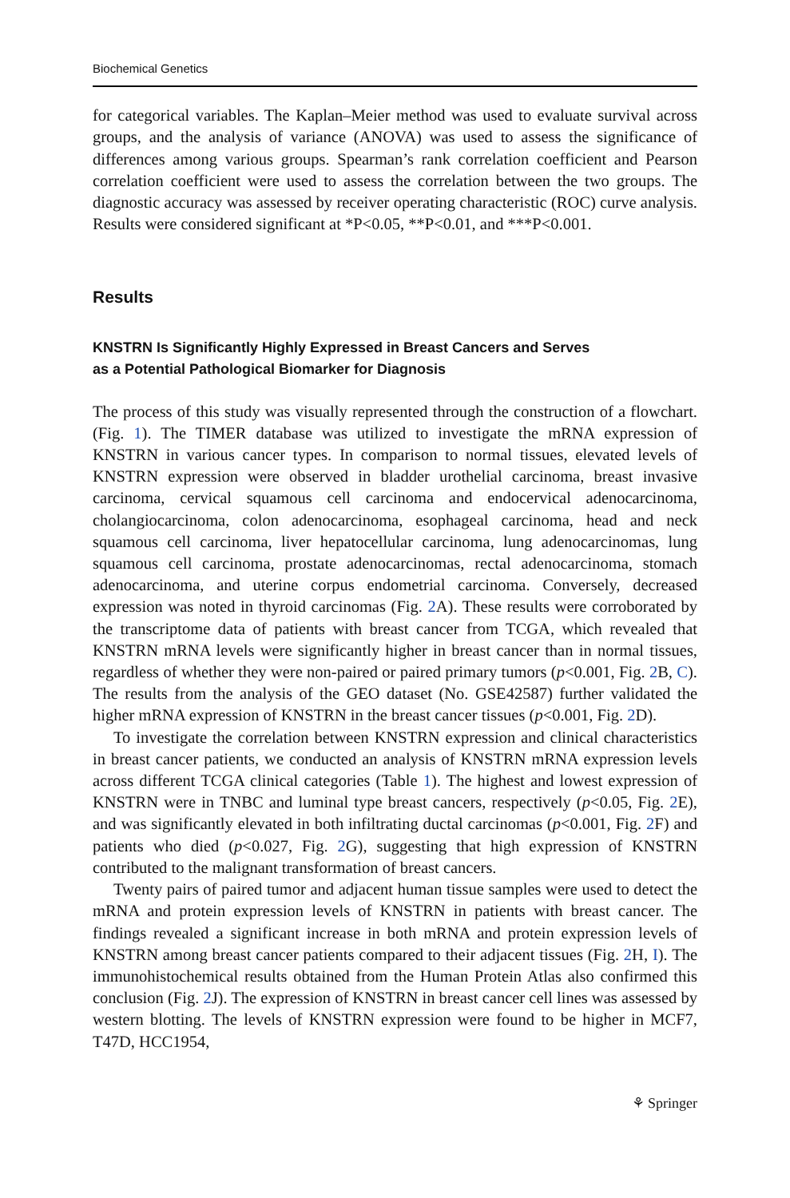Biochemical Genetics
for categorical variables. The Kaplan–Meier method was used to evaluate survival across groups, and the analysis of variance (ANOVA) was used to assess the significance of differences among various groups. Spearman’s rank correlation coefficient and Pearson correlation coefficient were used to assess the correlation between the two groups. The diagnostic accuracy was assessed by receiver operating characteristic (ROC) curve analysis. Results were considered significant at *P<0.05, **P<0.01, and ***P<0.001.
Results
KNSTRN Is Significantly Highly Expressed in Breast Cancers and Serves
as a Potential Pathological Biomarker for Diagnosis
The process of this study was visually represented through the construction of a flowchart. (Fig. 1). The TIMER database was utilized to investigate the mRNA expression of KNSTRN in various cancer types. In comparison to normal tissues, elevated levels of KNSTRN expression were observed in bladder urothelial carcinoma, breast invasive carcinoma, cervical squamous cell carcinoma and endocervical adenocarcinoma, cholangiocarcinoma, colon adenocarcinoma, esophageal carcinoma, head and neck squamous cell carcinoma, liver hepatocellular carcinoma, lung adenocarcinomas, lung squamous cell carcinoma, prostate adenocarcinomas, rectal adenocarcinoma, stomach adenocarcinoma, and uterine corpus endometrial carcinoma. Conversely, decreased expression was noted in thyroid carcinomas (Fig. 2 A). These results were corroborated by the transcriptome data of patients with breast cancer from TCGA, which revealed that KNSTRN mRNA levels were significantly higher in breast cancer than in normal tissues, regardless of whether they were non-paired or paired primary tumors (p<0.001, Fig. 2 B, C). The results from the analysis of the GEO dataset (No. GSE42587) further validated the higher mRNA expression of KNSTRN in the breast cancer tissues (p<0.001, Fig. 2 D).
To investigate the correlation between KNSTRN expression and clinical characteristics in breast cancer patients, we conducted an analysis of KNSTRN mRNA expression levels across different TCGA clinical categories (Table 1). The highest and lowest expression of KNSTRN were in TNBC and luminal type breast cancers, respectively (p<0.05, Fig. 2 E), and was significantly elevated in both infiltrating ductal carcinomas (p<0.001, Fig. 2 F) and patients who died (p<0.027, Fig. 2 G), suggesting that high expression of KNSTRN contributed to the malignant transformation of breast cancers.
Twenty pairs of paired tumor and adjacent human tissue samples were used to detect the mRNA and protein expression levels of KNSTRN in patients with breast cancer. The findings revealed a significant increase in both mRNA and protein expression levels of KNSTRN among breast cancer patients compared to their adjacent tissues (Fig. 2 H, I). The immunohistochemical results obtained from the Human Protein Atlas also confirmed this conclusion (Fig. 2 J). The expression of KNSTRN in breast cancer cell lines was assessed by western blotting. The levels of KNSTRN expression were found to be higher in MCF7, T47D, HCC1954,
⚘ Springer